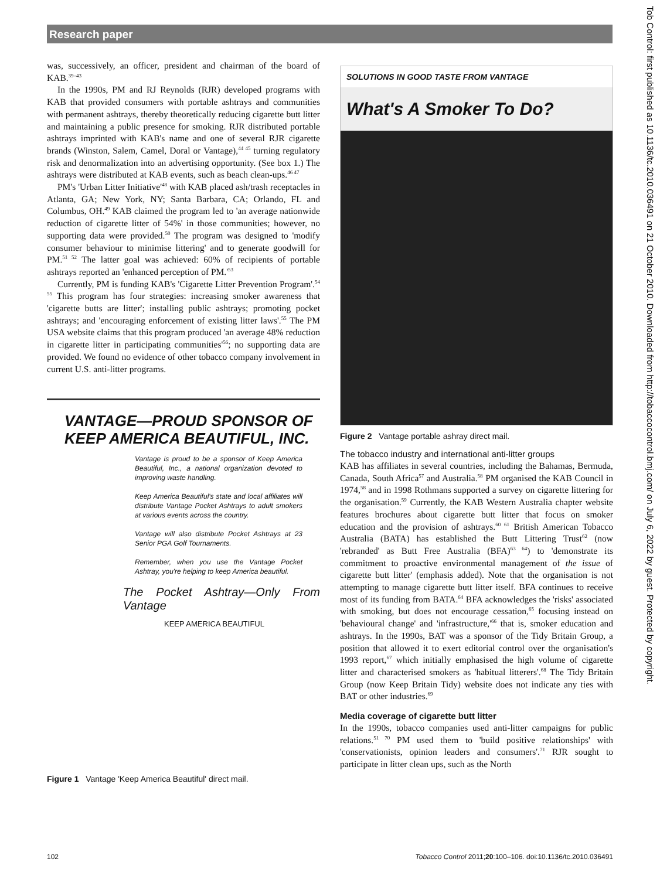Research paper
was, successively, an officer, president and chairman of the board of KAB.<sup>39–43</sup>
In the 1990s, PM and RJ Reynolds (RJR) developed programs with KAB that provided consumers with portable ashtrays and communities with permanent ashtrays, thereby theoretically reducing cigarette butt litter and maintaining a public presence for smoking. RJR distributed portable ashtrays imprinted with KAB's name and one of several RJR cigarette brands (Winston, Salem, Camel, Doral or Vantage),<sup>44 45</sup> turning regulatory risk and denormalization into an advertising opportunity. (See box 1.) The ashtrays were distributed at KAB events, such as beach clean-ups.<sup>46 47</sup>
PM's 'Urban Litter Initiative'<sup>48</sup> with KAB placed ash/trash receptacles in Atlanta, GA; New York, NY; Santa Barbara, CA; Orlando, FL and Columbus, OH.<sup>49</sup> KAB claimed the program led to 'an average nationwide reduction of cigarette litter of 54%' in those communities; however, no supporting data were provided.<sup>50</sup> The program was designed to 'modify consumer behaviour to minimise littering' and to generate goodwill for PM.<sup>51 52</sup> The latter goal was achieved: 60% of recipients of portable ashtrays reported an 'enhanced perception of PM.'<sup>53</sup>
Currently, PM is funding KAB's 'Cigarette Litter Prevention Program'.<sup>54 55</sup> This program has four strategies: increasing smoker awareness that 'cigarette butts are litter'; installing public ashtrays; promoting pocket ashtrays; and 'encouraging enforcement of existing litter laws'.<sup>55</sup> The PM USA website claims that this program produced 'an average 48% reduction in cigarette litter in participating communities'<sup>56</sup>; no supporting data are provided. We found no evidence of other tobacco company involvement in current U.S. anti-litter programs.
VANTAGE—PROUD SPONSOR OF
KEEP AMERICA BEAUTIFUL, INC.
Vantage is proud to be a sponsor of Keep America Beautiful, Inc., a national organization devoted to improving waste handling.
Keep America Beautiful's state and local affiliates will distribute Vantage Pocket Ashtrays to adult smokers at various events across the country.
Vantage will also distribute Pocket Ashtrays at 23 Senior PGA Golf Tournaments.
Remember, when you use the Vantage Pocket Ashtray, you're helping to keep America beautiful.
The Pocket Ashtray—Only From Vantage
KEEP AMERICA BEAUTIFUL
Figure 1 Vantage 'Keep America Beautiful' direct mail.
SOLUTIONS IN GOOD TASTE FROM VANTAGE
What's A Smoker To Do?
Figure 2 Vantage portable ashray direct mail.
The tobacco industry and international anti-litter groups
KAB has affiliates in several countries, including the Bahamas, Bermuda, Canada, South Africa<sup>57</sup> and Australia.<sup>58</sup> PM organised the KAB Council in 1974,<sup>58</sup> and in 1998 Rothmans supported a survey on cigarette littering for the organisation.<sup>59</sup> Currently, the KAB Western Australia chapter website features brochures about cigarette butt litter that focus on smoker education and the provision of ashtrays.<sup>60 61</sup> British American Tobacco Australia (BATA) has established the Butt Littering Trust<sup>62</sup> (now 'rebranded' as Butt Free Australia (BFA)<sup>63 64</sup>) to 'demonstrate its commitment to proactive environmental management of the issue of cigarette butt litter' (emphasis added). Note that the organisation is not attempting to manage cigarette butt litter itself. BFA continues to receive most of its funding from BATA.<sup>64</sup> BFA acknowledges the 'risks' associated with smoking, but does not encourage cessation,<sup>65</sup> focusing instead on 'behavioural change' and 'infrastructure,'<sup>66</sup> that is, smoker education and ashtrays. In the 1990s, BAT was a sponsor of the Tidy Britain Group, a position that allowed it to exert editorial control over the organisation's 1993 report,<sup>67</sup> which initially emphasised the high volume of cigarette litter and characterised smokers as 'habitual litterers'.<sup>68</sup> The Tidy Britain Group (now Keep Britain Tidy) website does not indicate any ties with BAT or other industries.<sup>69</sup>
Media coverage of cigarette butt litter
In the 1990s, tobacco companies used anti-litter campaigns for public relations.<sup>51 70</sup> PM used them to 'build positive relationships' with 'conservationists, opinion leaders and consumers'.<sup>71</sup> RJR sought to participate in litter clean ups, such as the North
Tob Control: first published as 10.1136/tc.2010.036491 on 21 October 2010. Downloaded from http://tobaccocontrol.bmj.com/ on July 6, 2022 by guest. Protected by copyright.
102 Tobacco Control 2011;20:100–106. doi:10.1136/tc.2010.036491